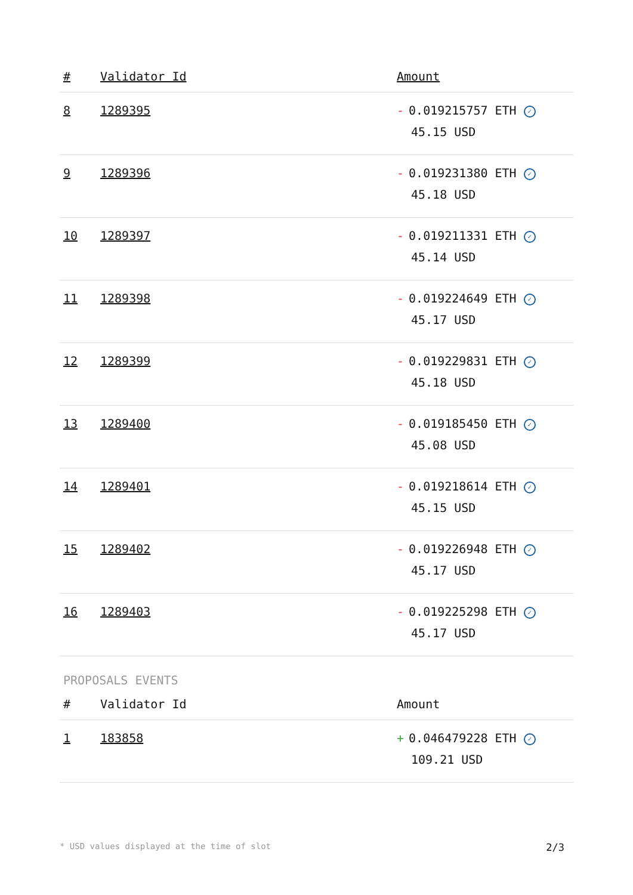| # | Validator Id | Amount |
| --- | --- | --- |
| 8 | 1289395 | - 0.019215757 ETH ✓ 45.15 USD |
| 9 | 1289396 | - 0.019231380 ETH ✓ 45.18 USD |
| 10 | 1289397 | - 0.019211331 ETH ✓ 45.14 USD |
| 11 | 1289398 | - 0.019224649 ETH ✓ 45.17 USD |
| 12 | 1289399 | - 0.019229831 ETH ✓ 45.18 USD |
| 13 | 1289400 | - 0.019185450 ETH ✓ 45.08 USD |
| 14 | 1289401 | - 0.019218614 ETH ✓ 45.15 USD |
| 15 | 1289402 | - 0.019226948 ETH ✓ 45.17 USD |
| 16 | 1289403 | - 0.019225298 ETH ✓ 45.17 USD |
PROPOSALS EVENTS
| # | Validator Id | Amount |
| --- | --- | --- |
| 1 | 183858 | + 0.046479228 ETH ✓ 109.21 USD |
* USD values displayed at the time of slot 2/3